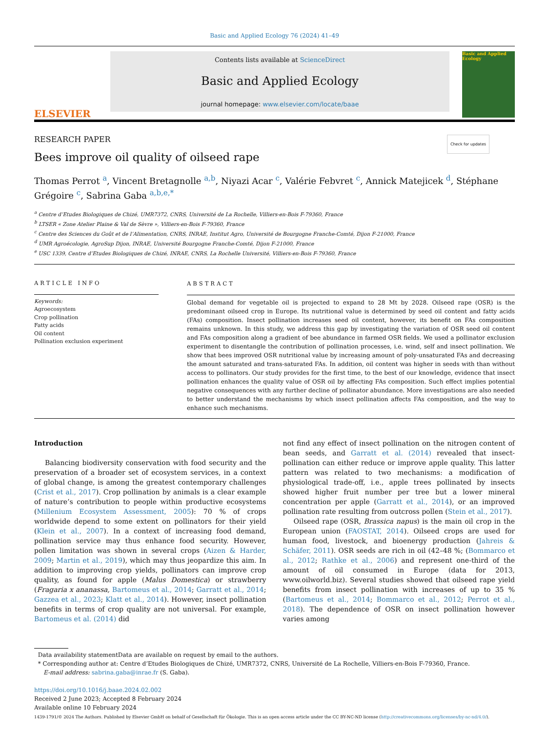Basic and Applied Ecology 76 (2024) 41–49
ELSEVIER
Contents lists available at ScienceDirect
Basic and Applied Ecology
journal homepage: www.elsevier.com/locate/baae
Basic and Applied Ecology
RESEARCH PAPER Check for updates
Bees improve oil quality of oilseed rape
Thomas Perrot <sup>a</sup>, Vincent Bretagnolle <sup>a,b</sup>, Niyazi Acar <sup>c</sup>, Valérie Febvret <sup>c</sup>, Annick Matejicek <sup>d</sup>, Stéphane Grégoire <sup>c</sup>, Sabrina Gaba <sup>a,b,e,*</sup>
<sup>a</sup> Centre d’Etudes Biologiques de Chizé, UMR7372, CNRS, Université de La Rochelle, Villiers-en-Bois F-79360, France
<sup>b</sup> LTSER « Zone Atelier Plaine & Val de Sèvre », Villiers-en-Bois F-79360, France
<sup>c</sup> Centre des Sciences du Goût et de l’Alimentation, CNRS, INRAE, Institut Agro, Université de Bourgogne Franche-Comté, Dijon F-21000, France
<sup>d</sup> UMR Agroécologie, AgroSup Dijon, INRAE, Université Bourgogne Franche-Comté, Dijon F-21000, France
<sup>e</sup> USC 1339, Centre d’Etudes Biologiques de Chizé, INRAE, CNRS, La Rochelle Université, Villiers-en-Bois F-79360, France
ARTICLE INFO
Keywords:
Agroecosystem
Crop pollination
Fatty acids
Oil content
Pollination exclusion experiment
ABSTRACT
Global demand for vegetable oil is projected to expand to 28 Mt by 2028. Oilseed rape (OSR) is the predominant oilseed crop in Europe. Its nutritional value is determined by seed oil content and fatty acids (FAs) composition. Insect pollination increases seed oil content, however, its benefit on FAs composition remains unknown. In this study, we address this gap by investigating the variation of OSR seed oil content and FAs composition along a gradient of bee abundance in farmed OSR fields. We used a pollinator exclusion experiment to disentangle the contribution of pollination processes, i.e. wind, self and insect pollination. We show that bees improved OSR nutritional value by increasing amount of poly-unsaturated FAs and decreasing the amount saturated and trans-saturated FAs. In addition, oil content was higher in seeds with than without access to pollinators. Our study provides for the first time, to the best of our knowledge, evidence that insect pollination enhances the quality value of OSR oil by affecting FAs composition. Such effect implies potential negative consequences with any further decline of pollinator abundance. More investigations are also needed to better understand the mechanisms by which insect pollination affects FAs composition, and the way to enhance such mechanisms.
Introduction
Balancing biodiversity conservation with food security and the preservation of a broader set of ecosystem services, in a context of global change, is among the greatest contemporary challenges (Crist et al., 2017). Crop pollination by animals is a clear example of nature’s contribution to people within productive ecosystems (Millenium Ecosystem Assessment, 2005): 70 % of crops worldwide depend to some extent on pollinators for their yield (Klein et al., 2007). In a context of increasing food demand, pollination service may thus enhance food security. However, pollen limitation was shown in several crops (Aizen & Harder, 2009; Martin et al., 2019), which may thus jeopardize this aim. In addition to improving crop yields, pollinators can improve crop quality, as found for apple (Malus Domestica) or strawberry (Fragaria x ananassa, Bartomeus et al., 2014; Garratt et al., 2014; Gazzea et al., 2023; Klatt et al., 2014). However, insect pollination benefits in terms of crop quality are not universal. For example, Bartomeus et al. (2014) did
not find any effect of insect pollination on the nitrogen content of bean seeds, and Garratt et al. (2014) revealed that insect-pollination can either reduce or improve apple quality. This latter pattern was related to two mechanisms: a modification of physiological trade-off, i.e., apple trees pollinated by insects showed higher fruit number per tree but a lower mineral concentration per apple (Garratt et al., 2014), or an improved pollination rate resulting from outcross pollen (Stein et al., 2017).
Oilseed rape (OSR, Brassica napus) is the main oil crop in the European union (FAOSTAT, 2014). Oilseed crops are used for human food, livestock, and bioenergy production (Jahreis & Schäfer, 2011). OSR seeds are rich in oil (42–48 %; (Bommarco et al., 2012; Rathke et al., 2006) and represent one-third of the amount of oil consumed in Europe (data for 2013, www.oilworld.biz). Several studies showed that oilseed rape yield benefits from insect pollination with increases of up to 35 % (Bartomeus et al., 2014; Bommarco et al., 2012; Perrot et al., 2018). The dependence of OSR on insect pollination however varies among
Data availability statementData are available on request by email to the authors.
* Corresponding author at: Centre d’Etudes Biologiques de Chizé, UMR7372, CNRS, Université de La Rochelle, Villiers-en-Bois F-79360, France.
E-mail address: sabrina.gaba@inrae.fr (S. Gaba).
https://doi.org/10.1016/j.baae.2024.02.002
Received 2 June 2023; Accepted 8 February 2024
Available online 10 February 2024
1439-1791/© 2024 The Authors. Published by Elsevier GmbH on behalf of Gesellschaft für Ökologie. This is an open access article under the CC BY-NC-ND license (http://creativecommons.org/licenses/by-nc-nd/4.0/).